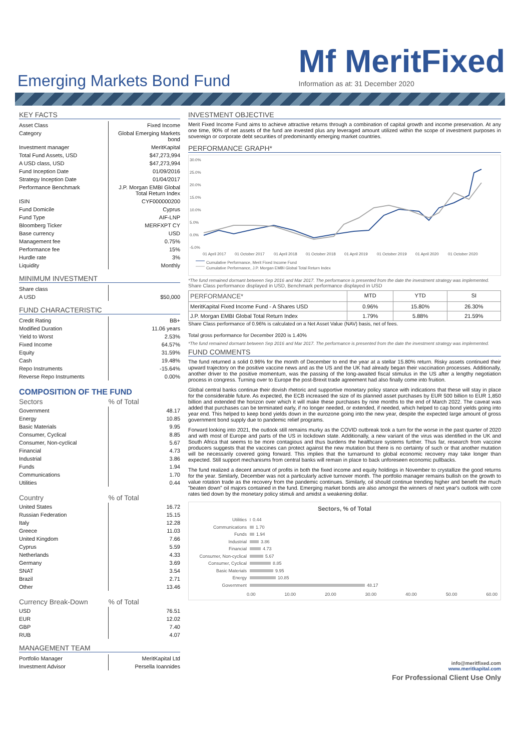Emerging Markets Bond Fund
Mf MeritFixed
Information as at: 31 December 2020
KEY FACTS
| Asset Class | Fixed Income |
| Category | Global Emerging Markets bond |
| Investment manager | MeritKapital |
| Total Fund Assets, USD | $47,273,994 |
| A USD class, USD | $47,273,994 |
| Fund Inception Date | 01/09/2016 |
| Strategy Inception Date | 01/04/2017 |
| Performance Benchmark | J.P. Morgan EMBI Global Total Return Index |
| ISIN | CYF000000200 |
| Fund Domicile | Cyprus |
| Fund Type | AIF-LNP |
| Bloomberg Ticker | MERFXPT CY |
| Base currency | USD |
| Management fee | 0.75% |
| Performance fee | 15% |
| Hurdle rate | 3% |
| Liquidity | Monthly |
MINIMUM INVESTMENT
| Share class | |
| A USD | $50,000 |
FUND CHARACTERISTIC
| Credit Rating | BB+ |
| Modified Duration | 11.06 years |
| Yield to Worst | 2.53% |
| Fixed Income | 64.57% |
| Equity | 31.59% |
| Cash | 19.48% |
| Repo Instruments | -15.64% |
| Reverse Repo Instruments | 0.00% |
COMPOSITION OF THE FUND
| Sectors | % of Total |
| --- | --- |
| Government | 48.17 |
| Energy | 10.85 |
| Basic Materials | 9.95 |
| Consumer, Cyclical | 8.85 |
| Consumer, Non-cyclical | 5.67 |
| Financial | 4.73 |
| Industrial | 3.86 |
| Funds | 1.94 |
| Communications | 1.70 |
| Utilities | 0.44 |
| Country | % of Total |
| --- | --- |
| United States | 16.72 |
| Russian Federation | 15.15 |
| Italy | 12.28 |
| Greece | 11.03 |
| United Kingdom | 7.66 |
| Cyprus | 5.59 |
| Netherlands | 4.33 |
| Germany | 3.69 |
| SNAT | 3.54 |
| Brazil | 2.71 |
| Other | 13.46 |
| Currency Break-Down | % of Total |
| --- | --- |
| USD | 76.51 |
| EUR | 12.02 |
| GBP | 7.40 |
| RUB | 4.07 |
MANAGEMENT TEAM
| Portfolio Manager | MeritKapital Ltd |
| Investment Advisor | Persella Ioannides |
INVESTMENT OBJECTIVE
Merit Fixed Income Fund aims to achieve attractive returns through a combination of capital growth and income preservation. At any one time, 90% of net assets of the fund are invested plus any leveraged amount utilized within the scope of investment purposes in sovereign or corporate debt securities of predominantly emerging market countries.
PERFORMANCE GRAPH*
30.0%
25.0%
20.0%
15.0%
10.0%
5.0%
0.0%
-5.0%
01 April 2017
01 October 2017
01 April 2018
01 October 2018
01 April 2019
01 October 2019
01 April 2020
01 October 2020
Cumulative Performance, Merit Fixed Income Fund
Cumulative Performance, J.P. Morgan EMBI Global Total Return Index
*The fund remained dormant between Sep 2016 and Mar 2017. The performance is presented from the date the investment strategy was implemented.
Share Class performance displayed in USD, Benchmark performance displayed in USD
| PERFORMANCE* | MTD | YTD | SI |
| MeritKapital Fixed Income Fund - A Shares USD | 0.96% | 15.80% | 26.30% |
| J.P. Morgan EMBI Global Total Return Index | 1.79% | 5.88% | 21.59% |
Share Class performance of 0.96% is calculated on a Net Asset Value (NAV) basis, net of fees.
Total gross performance for December 2020 is 1.40%
*The fund remained dormant between Sep 2016 and Mar 2017. The performance is presented from the date the investment strategy was implemented.
FUND COMMENTS
The fund returned a solid 0.96% for the month of December to end the year at a stellar 15.80% return. Risky assets continued their upward trajectory on the positive vaccine news and as the US and the UK had already began their vaccination processes. Additionally, another driver to the positive momentum, was the passing of the long-awaited fiscal stimulus in the US after a lengthy negotiation process in congress. Turning over to Europe the post-Brexit trade agreement had also finally come into fruition.
Global central banks continue their dovish rhetoric and supportive monetary policy stance with indications that these will stay in place for the considerable future. As expected, the ECB increased the size of its planned asset purchases by EUR 500 billion to EUR 1,850 billion and extended the horizon over which it will make these purchases by nine months to the end of March 2022. The caveat was added that purchases can be terminated early, if no longer needed, or extended, if needed, which helped to cap bond yields going into year end. This helped to keep bond yields down in the eurozone going into the new year, despite the expected large amount of gross government bond supply due to pandemic relief programs.
Forward looking into 2021, the outlook still remains murky as the COVID outbreak took a turn for the worse in the past quarter of 2020 and with most of Europe and parts of the US in lockdown state. Additionally, a new variant of the virus was identified in the UK and South Africa that seems to be more contagious and thus burdens the healthcare systems further. Thus far, research from vaccine producers suggests that the vaccines can protect against the new mutation but there is no certainty of such or that another mutation will be necessarily covered going forward. This implies that the turnaround to global economic recovery may take longer than expected. Still support mechanisms from central banks will remain in place to back unforeseen economic pullbacks.
The fund realized a decent amount of profits in both the fixed income and equity holdings in November to crystallize the good returns for the year. Similarly, December was not a particularly active turnover month. The portfolio manager remains bullish on the growth to value rotation trade as the recovery from the pandemic continues. Similarly, oil should continue trending higher and benefit the much "beaten down" oil majors contained in the fund. Emerging market bonds are also amongst the winners of next year's outlook with core rates tied down by the monetary policy stimuli and amidst a weakening dollar.
Sectors, % of Total
Utilities 0.44
Communications 1.70
Funds 1.94
Industrial 3.86
Financial 4.73
Consumer, Non-cyclical 5.67
Consumer, Cyclical 8.85
Basic Materials 9.95
Energy 10.85
Government 48.17
0.00 10.00 20.00 30.00 40.00 50.00 60.00
info@meritfixed.com
www.meritkapital.com
For Professional Client Use Only